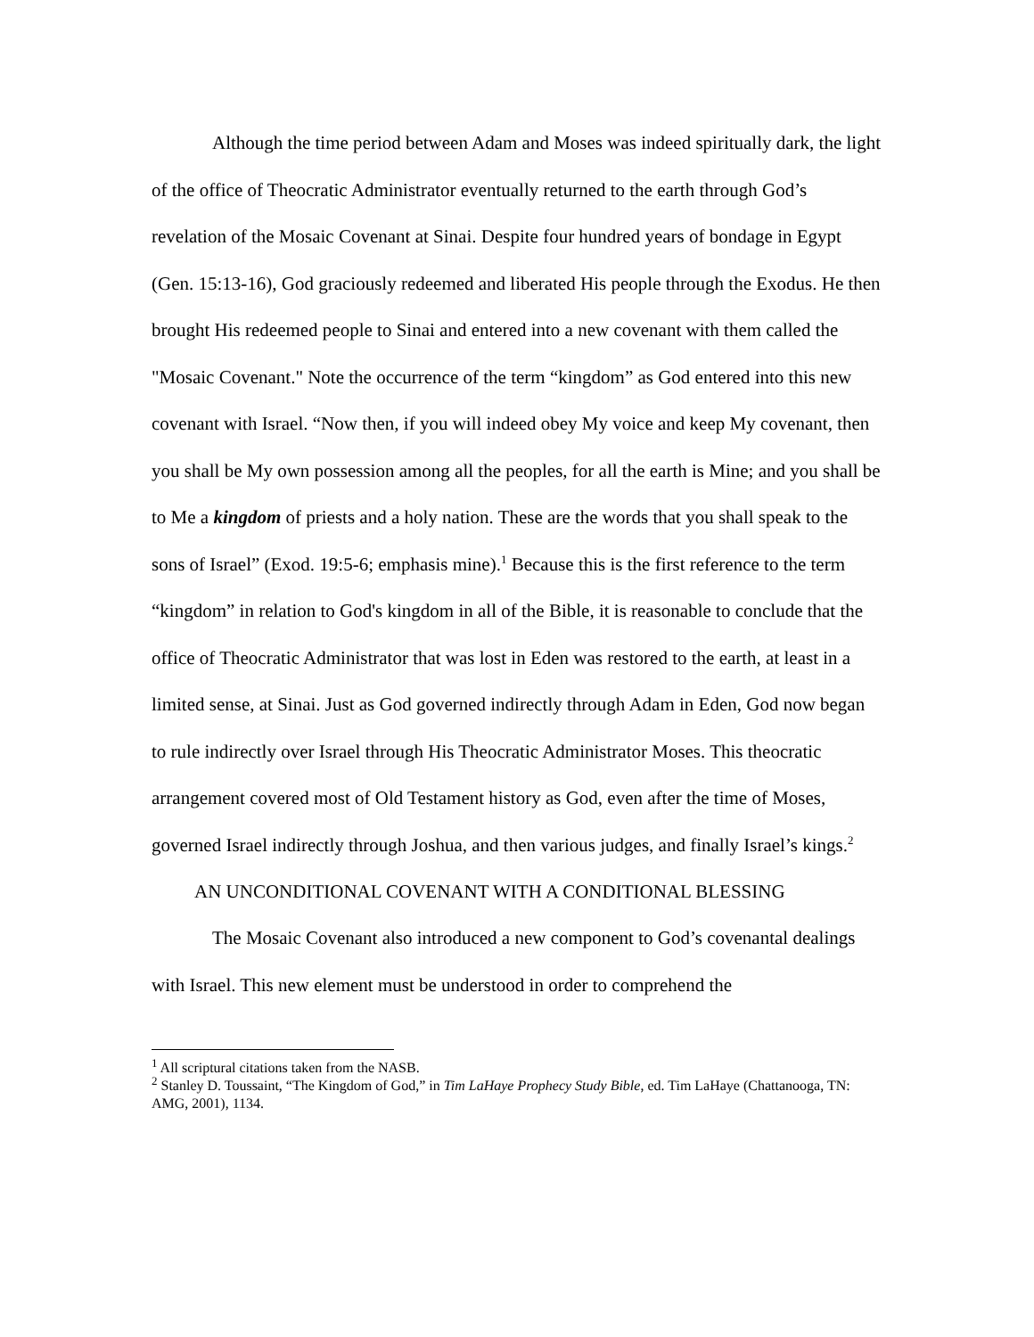Although the time period between Adam and Moses was indeed spiritually dark, the light of the office of Theocratic Administrator eventually returned to the earth through God’s revelation of the Mosaic Covenant at Sinai. Despite four hundred years of bondage in Egypt (Gen. 15:13-16), God graciously redeemed and liberated His people through the Exodus. He then brought His redeemed people to Sinai and entered into a new covenant with them called the "Mosaic Covenant." Note the occurrence of the term “kingdom” as God entered into this new covenant with Israel. “Now then, if you will indeed obey My voice and keep My covenant, then you shall be My own possession among all the peoples, for all the earth is Mine; and you shall be to Me a kingdom of priests and a holy nation. These are the words that you shall speak to the sons of Israel” (Exod. 19:5-6; emphasis mine).<sup>1</sup> Because this is the first reference to the term “kingdom” in relation to God's kingdom in all of the Bible, it is reasonable to conclude that the office of Theocratic Administrator that was lost in Eden was restored to the earth, at least in a limited sense, at Sinai. Just as God governed indirectly through Adam in Eden, God now began to rule indirectly over Israel through His Theocratic Administrator Moses. This theocratic arrangement covered most of Old Testament history as God, even after the time of Moses, governed Israel indirectly through Joshua, and then various judges, and finally Israel’s kings.<sup>2</sup>
AN UNCONDITIONAL COVENANT WITH A CONDITIONAL BLESSING
The Mosaic Covenant also introduced a new component to God’s covenantal dealings with Israel. This new element must be understood in order to comprehend the
<sup>1</sup> All scriptural citations taken from the NASB.
<sup>2</sup> Stanley D. Toussaint, “The Kingdom of God,” in Tim LaHaye Prophecy Study Bible, ed. Tim LaHaye (Chattanooga, TN: AMG, 2001), 1134.